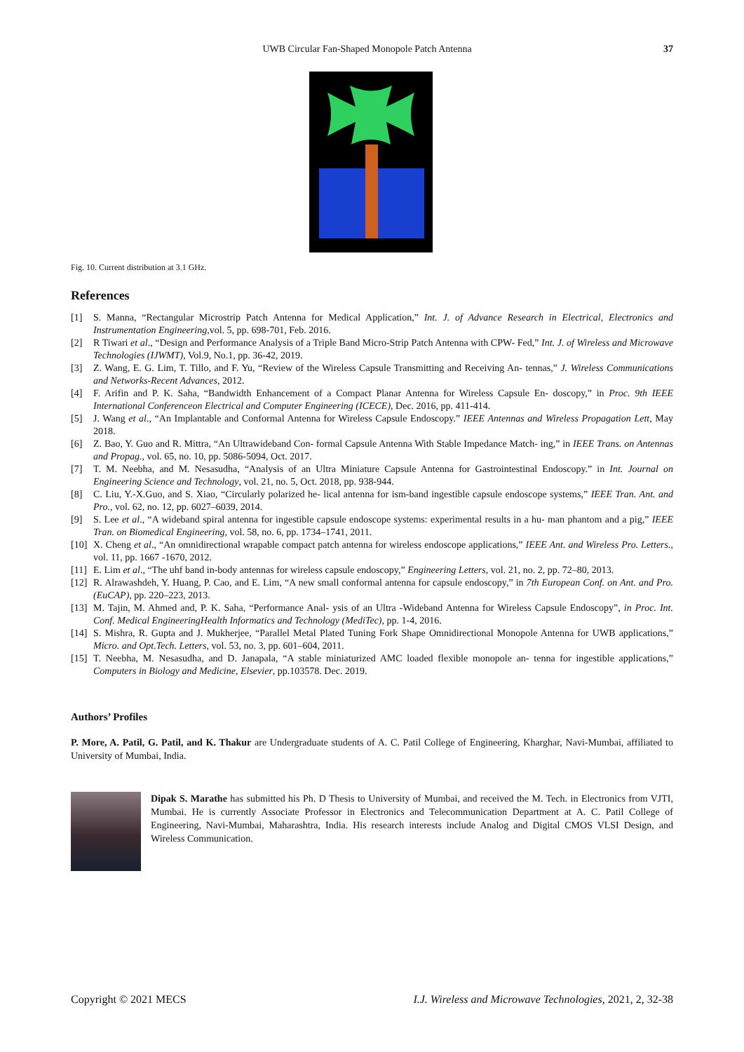UWB Circular Fan-Shaped Monopole Patch Antenna 37
Fig. 10. Current distribution at 3.1 GHz.
References
[1] S. Manna, “Rectangular Microstrip Patch Antenna for Medical Application,” Int. J. of Advance Research in Electrical, Electronics and Instrumentation Engineering,vol. 5, pp. 698-701, Feb. 2016.
[2] R Tiwari et al., “Design and Performance Analysis of a Triple Band Micro-Strip Patch Antenna with CPW- Fed,” Int. J. of Wireless and Microwave Technologies (IJWMT), Vol.9, No.1, pp. 36-42, 2019.
[3] Z. Wang, E. G. Lim, T. Tillo, and F. Yu, “Review of the Wireless Capsule Transmitting and Receiving An- tennas,” J. Wireless Communications and Networks-Recent Advances, 2012.
[4] F. Arifin and P. K. Saha, “Bandwidth Enhancement of a Compact Planar Antenna for Wireless Capsule En- doscopy,” in Proc. 9th IEEE International Conferenceon Electrical and Computer Engineering (ICECE), Dec. 2016, pp. 411-414.
[5] J. Wang et al., “An Implantable and Conformal Antenna for Wireless Capsule Endoscopy.” IEEE Antennas and Wireless Propagation Lett, May 2018.
[6] Z. Bao, Y. Guo and R. Mittra, “An Ultrawideband Con- formal Capsule Antenna With Stable Impedance Match- ing,” in IEEE Trans. on Antennas and Propag., vol. 65, no. 10, pp. 5086-5094, Oct. 2017.
[7] T. M. Neebha, and M. Nesasudha, “Analysis of an Ultra Miniature Capsule Antenna for Gastrointestinal Endoscopy.” in Int. Journal on Engineering Science and Technology, vol. 21, no. 5, Oct. 2018, pp. 938-944.
[8] C. Liu, Y.-X.Guo, and S. Xiao, “Circularly polarized he- lical antenna for ism-band ingestible capsule endoscope systems,” IEEE Tran. Ant. and Pro., vol. 62, no. 12, pp. 6027–6039, 2014.
[9] S. Lee et al., “A wideband spiral antenna for ingestible capsule endoscope systems: experimental results in a hu- man phantom and a pig,” IEEE Tran. on Biomedical Engineering, vol. 58, no. 6, pp. 1734–1741, 2011.
[10] X. Cheng et al., “An omnidirectional wrapable compact patch antenna for wireless endoscope applications,” IEEE Ant. and Wireless Pro. Letters., vol. 11, pp. 1667 -1670, 2012.
[11] E. Lim et al., “The uhf band in-body antennas for wireless capsule endoscopy,” Engineering Letters, vol. 21, no. 2, pp. 72–80, 2013.
[12] R. Alrawashdeh, Y. Huang, P. Cao, and E. Lim, “A new small conformal antenna for capsule endoscopy,” in 7th European Conf. on Ant. and Pro. (EuCAP), pp. 220–223, 2013.
[13] M. Tajin, M. Ahmed and, P. K. Saha, “Performance Anal- ysis of an Ultra -Wideband Antenna for Wireless Capsule Endoscopy”, in Proc. Int. Conf. Medical EngineeringHealth Informatics and Technology (MediTec), pp. 1-4, 2016.
[14] S. Mishra, R. Gupta and J. Mukherjee, “Parallel Metal Plated Tuning Fork Shape Omnidirectional Monopole Antenna for UWB applications,” Micro. and Opt.Tech. Letters, vol. 53, no. 3, pp. 601–604, 2011.
[15] T. Neebha, M. Nesasudha, and D. Janapala, “A stable miniaturized AMC loaded flexible monopole an- tenna for ingestible applications,” Computers in Biology and Medicine, Elsevier, pp.103578. Dec. 2019.
Authors’ Profiles
P. More, A. Patil, G. Patil, and K. Thakur are Undergraduate students of A. C. Patil College of Engineering, Kharghar, Navi-Mumbai, affiliated to University of Mumbai, India.
Dipak S. Marathe has submitted his Ph. D Thesis to University of Mumbai, and received the M. Tech. in Electronics from VJTI, Mumbai. He is currently Associate Professor in Electronics and Telecommunication Department at A. C. Patil College of Engineering, Navi-Mumbai, Maharashtra, India. His research interests include Analog and Digital CMOS VLSI Design, and Wireless Communication.
Copyright © 2021 MECS I.J. Wireless and Microwave Technologies, 2021, 2, 32-38